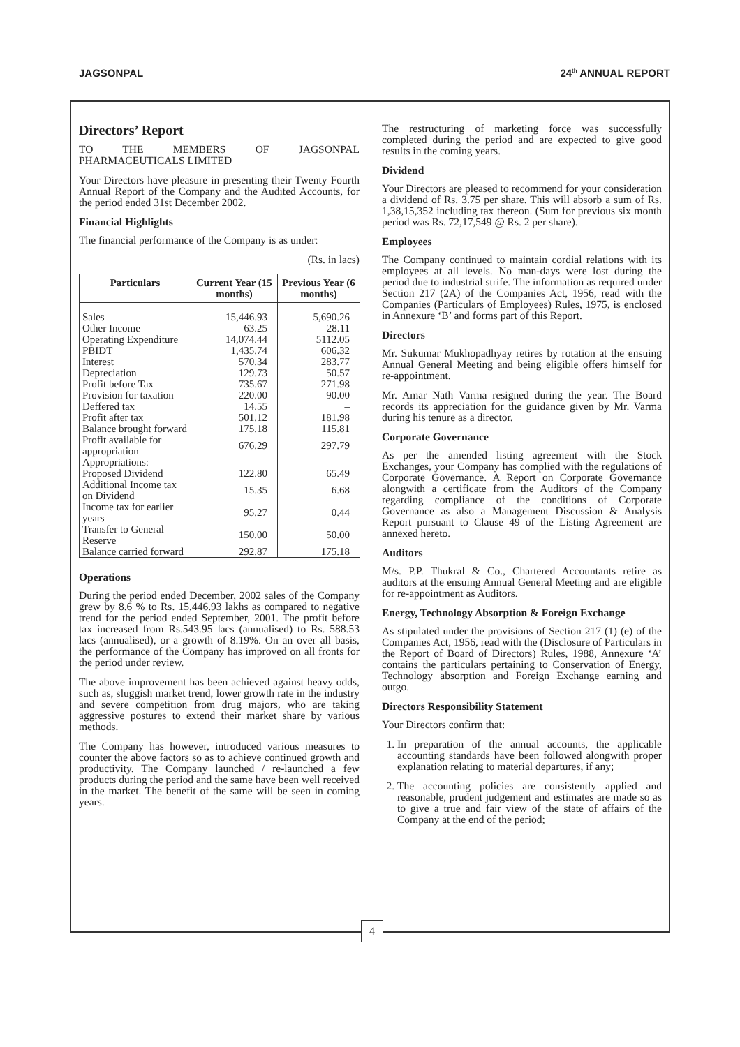JAGSONPAL 24<sup>th</sup> ANNUAL REPORT
Directors’ Report
TO THE MEMBERS OF JAGSONPAL PHARMACEUTICALS LIMITED
Your Directors have pleasure in presenting their Twenty Fourth Annual Report of the Company and the Audited Accounts, for the period ended 31st December 2002.
Financial Highlights
The financial performance of the Company is as under:
(Rs. in lacs)
| Particulars | Current Year (15 months) | Previous Year (6 months) |
| --- | --- | --- |
| Sales | 15,446.93 | 5,690.26 |
| Other Income | 63.25 | 28.11 |
| Operating Expenditure | 14,074.44 | 5112.05 |
| PBIDT | 1,435.74 | 606.32 |
| Interest | 570.34 | 283.77 |
| Depreciation | 129.73 | 50.57 |
| Profit before Tax | 735.67 | 271.98 |
| Provision for taxation | 220.00 | 90.00 |
| Deffered tax | 14.55 | – |
| Profit after tax | 501.12 | 181.98 |
| Balance brought forward | 175.18 | 115.81 |
| Profit available for appropriation | 676.29 | 297.79 |
| Appropriations: | | |
| Proposed Dividend | 122.80 | 65.49 |
| Additional Income tax on Dividend | 15.35 | 6.68 |
| Income tax for earlier years | 95.27 | 0.44 |
| Transfer to General Reserve | 150.00 | 50.00 |
| Balance carried forward | 292.87 | 175.18 |
Operations
During the period ended December, 2002 sales of the Company grew by 8.6 % to Rs. 15,446.93 lakhs as compared to negative trend for the period ended September, 2001. The profit before tax increased from Rs.543.95 lacs (annualised) to Rs. 588.53 lacs (annualised), or a growth of 8.19%. On an over all basis, the performance of the Company has improved on all fronts for the period under review.
The above improvement has been achieved against heavy odds, such as, sluggish market trend, lower growth rate in the industry and severe competition from drug majors, who are taking aggressive postures to extend their market share by various methods.
The Company has however, introduced various measures to counter the above factors so as to achieve continued growth and productivity. The Company launched / re-launched a few products during the period and the same have been well received in the market. The benefit of the same will be seen in coming years.
The restructuring of marketing force was successfully completed during the period and are expected to give good results in the coming years.
Dividend
Your Directors are pleased to recommend for your consideration a dividend of Rs. 3.75 per share. This will absorb a sum of Rs. 1,38,15,352 including tax thereon. (Sum for previous six month period was Rs. 72,17,549 @ Rs. 2 per share).
Employees
The Company continued to maintain cordial relations with its employees at all levels. No man-days were lost during the period due to industrial strife. The information as required under Section 217 (2A) of the Companies Act, 1956, read with the Companies (Particulars of Employees) Rules, 1975, is enclosed in Annexure ‘B’ and forms part of this Report.
Directors
Mr. Sukumar Mukhopadhyay retires by rotation at the ensuing Annual General Meeting and being eligible offers himself for re-appointment.
Mr. Amar Nath Varma resigned during the year. The Board records its appreciation for the guidance given by Mr. Varma during his tenure as a director.
Corporate Governance
As per the amended listing agreement with the Stock Exchanges, your Company has complied with the regulations of Corporate Governance. A Report on Corporate Governance alongwith a certificate from the Auditors of the Company regarding compliance of the conditions of Corporate Governance as also a Management Discussion & Analysis Report pursuant to Clause 49 of the Listing Agreement are annexed hereto.
Auditors
M/s. P.P. Thukral & Co., Chartered Accountants retire as auditors at the ensuing Annual General Meeting and are eligible for re-appointment as Auditors.
Energy, Technology Absorption & Foreign Exchange
As stipulated under the provisions of Section 217 (1) (e) of the Companies Act, 1956, read with the (Disclosure of Particulars in the Report of Board of Directors) Rules, 1988, Annexure ‘A’ contains the particulars pertaining to Conservation of Energy, Technology absorption and Foreign Exchange earning and outgo.
Directors Responsibility Statement
Your Directors confirm that:
1. In preparation of the annual accounts, the applicable accounting standards have been followed alongwith proper explanation relating to material departures, if any;
2. The accounting policies are consistently applied and reasonable, prudent judgement and estimates are made so as to give a true and fair view of the state of affairs of the Company at the end of the period;
4